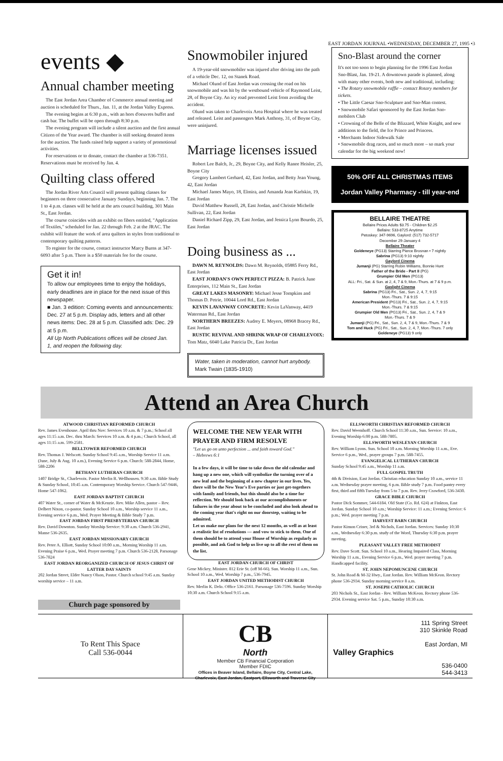EAST JORDAN JOURNAL •WEDNESDAY, DECEMBER 27, 1995 •3
events ◆
Annual chamber meeting
The East Jordan Area Chamber of Commerce annual meeting and auction is scheduled for Thurs., Jan. 11, at the Jordan Valley Express.
The evening begins at 6:30 p.m., with an hors d'oeuvres buffet and cash bar. The buffet will be open through 8:30 p.m.
The evening program will include a silent auction and the first annual Citizen of the Year award. The chamber is still seeking donated items for the auction. The funds raised help support a variety of promotional activities.
For reservations or to donate, contact the chamber at 536-7351. Reservations must be received by Jan. 4.
Quilting class offered
The Jordan River Arts Council will present quilting classes for beginners on three consecutive January Sundays, beginning Jan. 7. The 1 to 4 p.m. classes will be held at the arts council building, 301 Main St., East Jordan.
The course coincides with an exhibit on fibers entitled, "Application of Textiles," scheduled for Jan. 22 through Feb. 2 at the JRAC. The exhibit will feature the work of area quilters in styles from traditional to contemporary quilting patterns.
To register for the course, contact instructor Marcy Burns at 347-6093 after 5 p.m. There is a $50 materials fee for the course.
Get it in!
To allow our employees time to enjoy the holidays, early deadlines are in place for the next issue of this newspaper.
■ Jan. 3 edition: Coming events and announcements: Dec. 27 at 5 p.m. Display ads, letters and all other news items: Dec. 28 at 5 p.m. Classified ads: Dec. 29 at 5 p.m.
All Up North Publications offices will be closed Jan. 1, and reopen the following day.
Snowmobiler injured
A 19-year-old snowmobiler was injured after driving into the path of a vehicle Dec. 12, on Stanek Road.
Michael Olund of East Jordan was crossing the road on his snowmobile and was hit by the westbound vehicle of Raymond Leist, 28, of Boyne City. An icy road prevented Leist from avoiding the accident.
Olund was taken to Charlevoix Area Hospital where he was treated and released. Leist and passengers Mark Anthony, 31, of Boyne City, were uninjured.
Marriage licenses issued
Robert Lee Balch, Jr., 29, Boyne City, and Kelly Ranee Heisler, 25, Boyne City
Gregory Lambert Gerhard, 42, East Jordan, and Betty Jean Young, 42, East Jordan
Michael James Mayo, 18, Elmira, and Amanda Jean Karlskin, 19, East Jordan
David Matthew Russell, 28, East Jordan, and Christie Michelle Sullivan, 22, East Jordan
Daniel Richard Zipp, 29, East Jordan, and Jessica Lynn Bourdo, 25, East Jordan
Doing business as ...
DAWN M. REYNOLDS: Dawn M. Reynolds, 05885 Ferry Rd., East Jordan
EAST JORDAN'S OWN PERFECT PIZZA: B. Patrick June Enterprises, 112 Main St., East Jordan
GREAT LAKES MASONRY: Michael Jesse Tompkins and Thomas D. Petrie, 10044 Lord Rd., East Jordan
KEVIN LAVANWAY CONCRETE: Kevin LaVanway, 4419 Waterman Rd., East Jordan
NORTHERN BREEZES: Audrey E. Meyers, 08968 Bracey Rd., East Jordan
RUSTIC REVIVAL AND SHRINK WRAP OF CHARLEVOIX: Tom Matz, 6040 Lake Patricia Dr., East Jordan
Water, taken in moderation, cannot hurt anybody. Mark Twain (1835-1910)
Sno-Blast around the corner
It's not too soon to begin planning for the 1996 East Jordan Sno-Blast, Jan. 19-21. A downtown parade is planned, along with many other events, both new and traditional, including:
• The Rotary snowmobile raffle – contact Rotary members for tickets.
• The Little Caesar Sno-Sculpture and Sno-Man contest.
• Snowmobile Safari sponsored by the East Jordan Sno-mobilers Club
• Crowning of the Belle of the Blizzard, White Knight, and new additions to the field, the Ice Prince and Princess.
• Merchants Indoor Sidewalk Sale
• Snowmobile drag races, and so much more – so mark your calendar for the big weekend now!
50% OFF ALL CHRISTMAS ITEMS
Jordan Valley Pharmacy - till year-end
BELLAIRE THEATRE
Bellaire Prices Adults $3.75 - Children $2.25
Bellaire: 533-8725 Anytime
Petoskey: 347-9696, Gaylord: (517) 732-5717
December 29-January 4
Bellaire Theater
Goldeneye (PG13) Starring Pierce Brosnan • 7 nightly
Sabrina (PG13) 9:10 nightly
Gaylord Cinema
Jumanji (PG) Starring Robin Williams, Bonnie Hunt
Father of the Bride - Part II (PG)
Grumpier Old Men (PG13)
ALL: Fri., Sat. & Sun. at 2, 4, 7 & 9, Mon.-Thurs. at 7 & 9 p.m.
Gaslight Cinema
Sabrina (PG13) Fri., Sat., Sun. 2, 4, 7, 9:15
Mon.-Thurs. 7 & 9:15
American President (PG13) Fri., Sat., Sun. 2, 4, 7, 9:15
Mon.-Thurs. 7 & 9:15
Grumpier Old Men (PG13) Fri., Sat., Sun. 2, 4, 7 & 9
Mon.-Thurs. 7 & 9
Jumanji (PG) Fri., Sat., Sun. 2, 4, 7 & 9, Mon.-Thurs. 7 & 9
Tom and Huck (PG) Fri., Sat., Sun. 2, 4, 7, Mon.-Thurs. 7 only
Goldeneye (PG13) 9 only
Attend an Area Church
ATWOOD CHRISTIAN REFORMED CHURCH
Rev. James Evenhouse. April thru Nov: Services 10 a.m. & 7 p.m.; School all ages 11:15 a.m. Dec. thru March: Services 10 a.m. & 4 p.m.; Church School, all ages 11:15 a.m. 599-2581.
BELLTOWER REFORMED CHURCH
Rev. Thomas J. Welscott. Sunday School 9:45 a.m., Worship Service 11 a.m. (June, July & Aug. 10 a.m.), Evening Service 6 p.m. Church: 588-2844, Home, 588-2206
BETHANY LUTHERAN CHURCH
1407 Bridge St., Charlevoix. Pastor Merlin R. Wellhousen. 9:30 a.m. Bible Study & Sunday School, 10:45 a.m. Contemporary Worship Service. Church 547-9446, Home 547-1062.
EAST JORDAN BAPTIST CHURCH
407 Water St., corner of Water & McKenzie. Rev. Mike Allen, pastor – Rev. Delbert Nixon, co-pastor. Sunday School 10 a.m., Worship service 11 a.m., Evening service 6 p.m., Wed. Prayer Meeting & Bible Study 7 p.m.
EAST JORDAN FIRST PRESBYTERIAN CHURCH
Rev. David Downton. Sunday Worship Service: 9:30 a.m. Church 536-2941, Manse 536-2635.
EAST JORDAN MISSIONARY CHURCH
Rev. Peter A. Elliott, Sunday School 10:00 a.m., Morning Worship 11 a.m. Evening Praise 6 p.m., Wed. Prayer meeting 7 p.m. Church 536-2128, Parsonage 536-7824
EAST JORDAN REORGANIZED CHURCH OF JESUS CHRIST OF LATTER DAY SAINTS
202 Jordan Street, Elder Nancy Olson, Pastor. Church school 9:45 a.m. Sunday worship service – 11 a.m.
Church page sponsored by
WELCOME THE NEW YEAR WITH PRAYER AND FIRM RESOLVE
"Let us go on unto perfection ... and faith toward God."
– Hebrews 6:1
In a few days, it will be time to take down the old calendar and hang up a new one, which will symbolize the turning over of a new leaf and the beginning of a new chapter in our lives. Yes, there will be the New Year's Eve parties or just get-togethers with family and friends, but this should also be a time for reflection. We should look back at our accomplishments or failures in the year about to be concluded and also look ahead to the coming year that's right on our doorstep, waiting to be admitted.
Let us make our plans for the next 12 months, as well as at least a realistic list of resolutions — and vow to stick to them. One of them should be to attend your House of Worship as regularly as possible, and ask God to help us live up to all the rest of them on the list.
EAST JORDAN CHURCH OF CHRIST
Gene Mickey, Minister. 812 Erie St. (off M-66). Sun. Worship 11 a.m., Sun. School 10 a.m., Wed. Worship 7 p.m., 536-7945.
EAST JORDAN UNITED METHODIST CHURCH
Rev. Merlin K. Delo. Office 536-2161. Parsonage 536-7596. Sunday Worship 10:30 a.m. Church School 9:15 a.m.
ELLSWORTH CHRISTIAN REFORMED CHURCH
Rev. David Weemhoff. Church School 11:30 a.m., Sun. Service: 10 a.m., Evening Worship 6:00 p.m. 588-7805.
ELLSWORTH WESLEYAN CHURCH
Rev. William Lyons. Sun. School 10 a.m. Morning Worship 11 a.m., Eve. Service 6 p.m., Wed., prayer groups 7 p.m. 588-7455.
EVANGELICAL LUTHERAN CHURCH
Sunday School 9:45 a.m., Worship 11 a.m.
FULL GOSPEL TRUTH
4th & Division, East Jordan. Christian education Sunday 10 a.m., service 11 a.m. Wednesday prayer meeting, 6 p.m. Bible study 7 p.m. Food pantry every first, third and fifth Tuesday from 5 to 7 p.m. Rev. Jerry Crawford, 536-3430.
GRACE BIBLE CHURCH
Pastor Dick Sommer, 544-6184. Old State (Co. Rd. 624) at Finkton, East Jordan. Sunday School 10 a.m.; Worship Service: 11 a.m.; Evening Service: 6 p.m.; Wed. prayer meeting 7 p.m.
HARVEST BARN CHURCH
Pastor Kimon Criner, 3rd & Nichols, East Jordan. Services: Sunday 10:30 a.m., Wednesday 6:30 p.m. study of the Word, Thursday 6:30 p.m. prayer meeting.
PLEASANT VALLEY FREE METHODIST
Rev. Dave Scott. Sun. School 10 a.m., Hearing Impaired Class, Morning Worship 11 a.m., Evening Service 6 p.m., Wed. prayer meeting 7 p.m. Handicapped facility.
ST. JOHN NEPOMUNCENE CHURCH
St. John Road & M-32 Hwy., East Jordan. Rev. William McKeon. Rectory phone 536-2934. Sunday morning service 8 a.m.
ST. JOSEPH CATHOLIC CHURCH
203 Nichols St., East Jordan - Rev. William McKeon. Rectory phone 536-2934. Evening service Sat. 5 p.m., Sunday 10:30 a.m.
To Rent This Space
Call 536-0044
CB
North
Member CB Financial Corporation
Member FDIC
Offices in Beaver Island, Bellaire, Boyne City, Central Lake, Charlevoix, East Jordan, Eastport, Ellsworth and Traverse City
111 Spring Street
310 Skinkle Road
East Jordan, MI
Valley Graphics
536-0400
544-3413